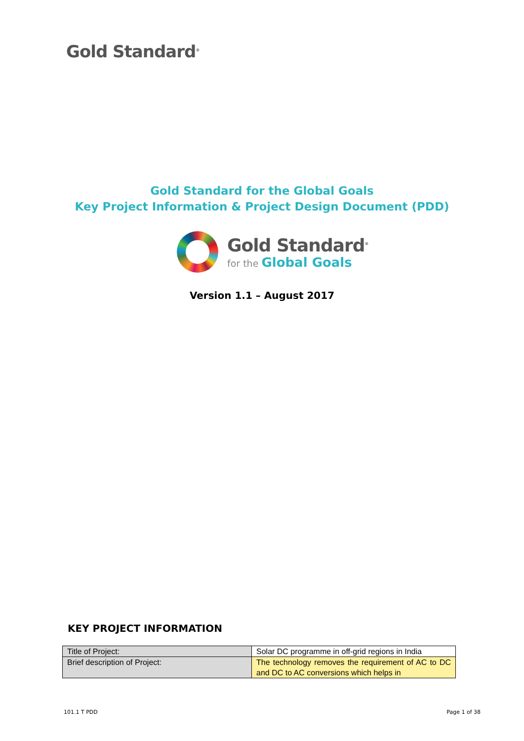Gold Standard<sup>®</sup>
Gold Standard for the Global Goals
Key Project Information & Project Design Document (PDD)
Gold Standard<sup>®</sup>
for the Global Goals
Version 1.1 – August 2017
KEY PROJECT INFORMATION
| Title of Project: | Solar DC programme in off-grid regions in India |
| Brief description of Project: | The technology removes the requirement of AC to DC and DC to AC conversions which helps in |
101.1 T PDD Page 1 of 38